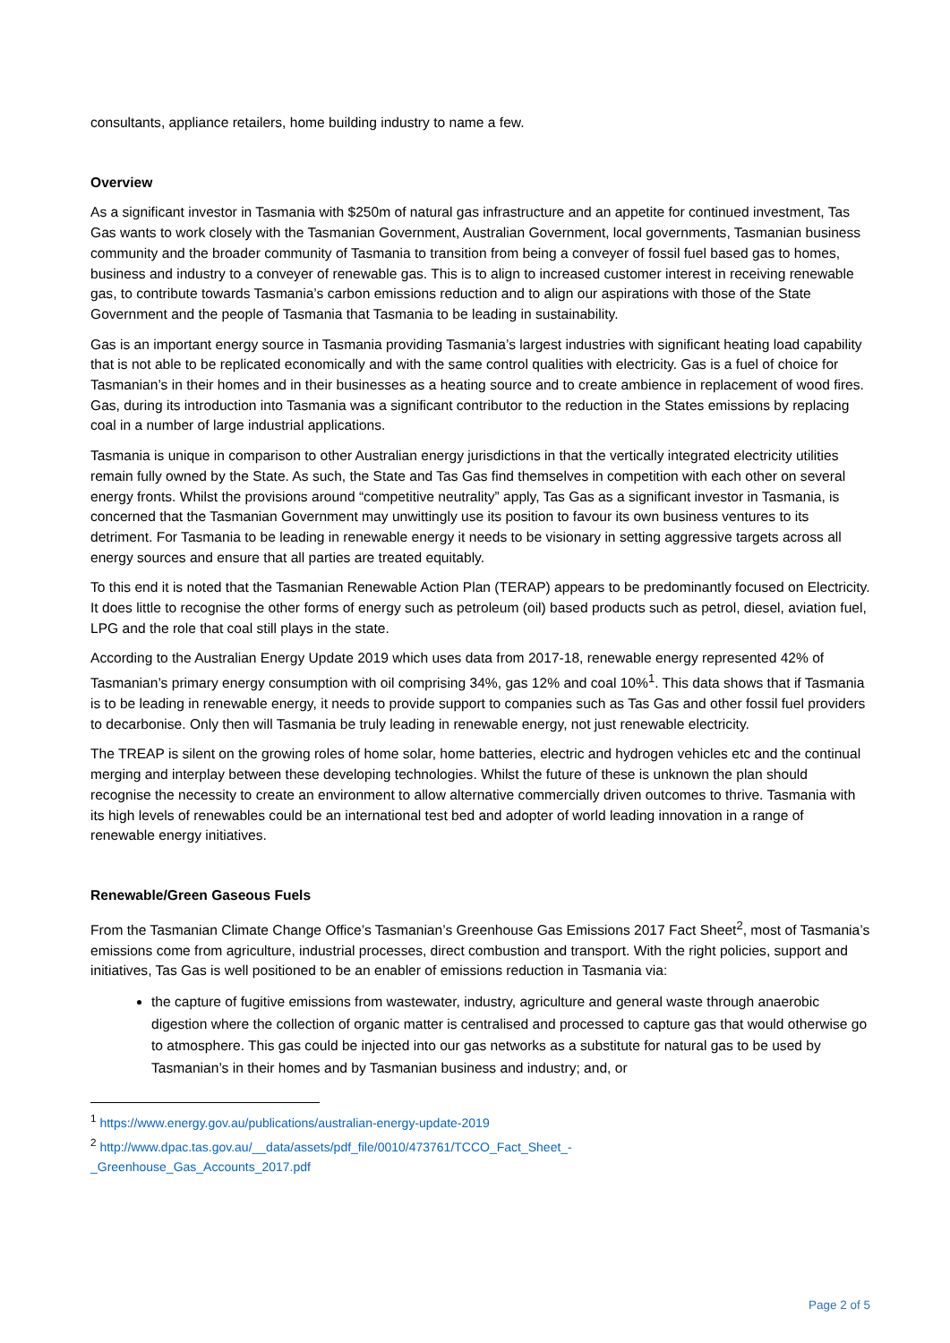consultants, appliance retailers, home building industry to name a few.
Overview
As a significant investor in Tasmania with $250m of natural gas infrastructure and an appetite for continued investment, Tas Gas wants to work closely with the Tasmanian Government, Australian Government, local governments, Tasmanian business community and the broader community of Tasmania to transition from being a conveyer of fossil fuel based gas to homes, business and industry to a conveyer of renewable gas. This is to align to increased customer interest in receiving renewable gas, to contribute towards Tasmania’s carbon emissions reduction and to align our aspirations with those of the State Government and the people of Tasmania that Tasmania to be leading in sustainability.
Gas is an important energy source in Tasmania providing Tasmania’s largest industries with significant heating load capability that is not able to be replicated economically and with the same control qualities with electricity. Gas is a fuel of choice for Tasmanian’s in their homes and in their businesses as a heating source and to create ambience in replacement of wood fires. Gas, during its introduction into Tasmania was a significant contributor to the reduction in the States emissions by replacing coal in a number of large industrial applications.
Tasmania is unique in comparison to other Australian energy jurisdictions in that the vertically integrated electricity utilities remain fully owned by the State. As such, the State and Tas Gas find themselves in competition with each other on several energy fronts. Whilst the provisions around “competitive neutrality” apply, Tas Gas as a significant investor in Tasmania, is concerned that the Tasmanian Government may unwittingly use its position to favour its own business ventures to its detriment. For Tasmania to be leading in renewable energy it needs to be visionary in setting aggressive targets across all energy sources and ensure that all parties are treated equitably.
To this end it is noted that the Tasmanian Renewable Action Plan (TERAP) appears to be predominantly focused on Electricity. It does little to recognise the other forms of energy such as petroleum (oil) based products such as petrol, diesel, aviation fuel, LPG and the role that coal still plays in the state.
According to the Australian Energy Update 2019 which uses data from 2017-18, renewable energy represented 42% of Tasmanian’s primary energy consumption with oil comprising 34%, gas 12% and coal 10%<sup>1</sup>. This data shows that if Tasmania is to be leading in renewable energy, it needs to provide support to companies such as Tas Gas and other fossil fuel providers to decarbonise. Only then will Tasmania be truly leading in renewable energy, not just renewable electricity.
The TREAP is silent on the growing roles of home solar, home batteries, electric and hydrogen vehicles etc and the continual merging and interplay between these developing technologies. Whilst the future of these is unknown the plan should recognise the necessity to create an environment to allow alternative commercially driven outcomes to thrive. Tasmania with its high levels of renewables could be an international test bed and adopter of world leading innovation in a range of renewable energy initiatives.
Renewable/Green Gaseous Fuels
From the Tasmanian Climate Change Office’s Tasmanian’s Greenhouse Gas Emissions 2017 Fact Sheet<sup>2</sup>, most of Tasmania’s emissions come from agriculture, industrial processes, direct combustion and transport. With the right policies, support and initiatives, Tas Gas is well positioned to be an enabler of emissions reduction in Tasmania via:
the capture of fugitive emissions from wastewater, industry, agriculture and general waste through anaerobic digestion where the collection of organic matter is centralised and processed to capture gas that would otherwise go to atmosphere. This gas could be injected into our gas networks as a substitute for natural gas to be used by Tasmanian’s in their homes and by Tasmanian business and industry; and, or
<sup>1</sup> https://www.energy.gov.au/publications/australian-energy-update-2019
<sup>2</sup> http://www.dpac.tas.gov.au/__data/assets/pdf_file/0010/473761/TCCO_Fact_Sheet_-_Greenhouse_Gas_Accounts_2017.pdf
Page 2 of 5